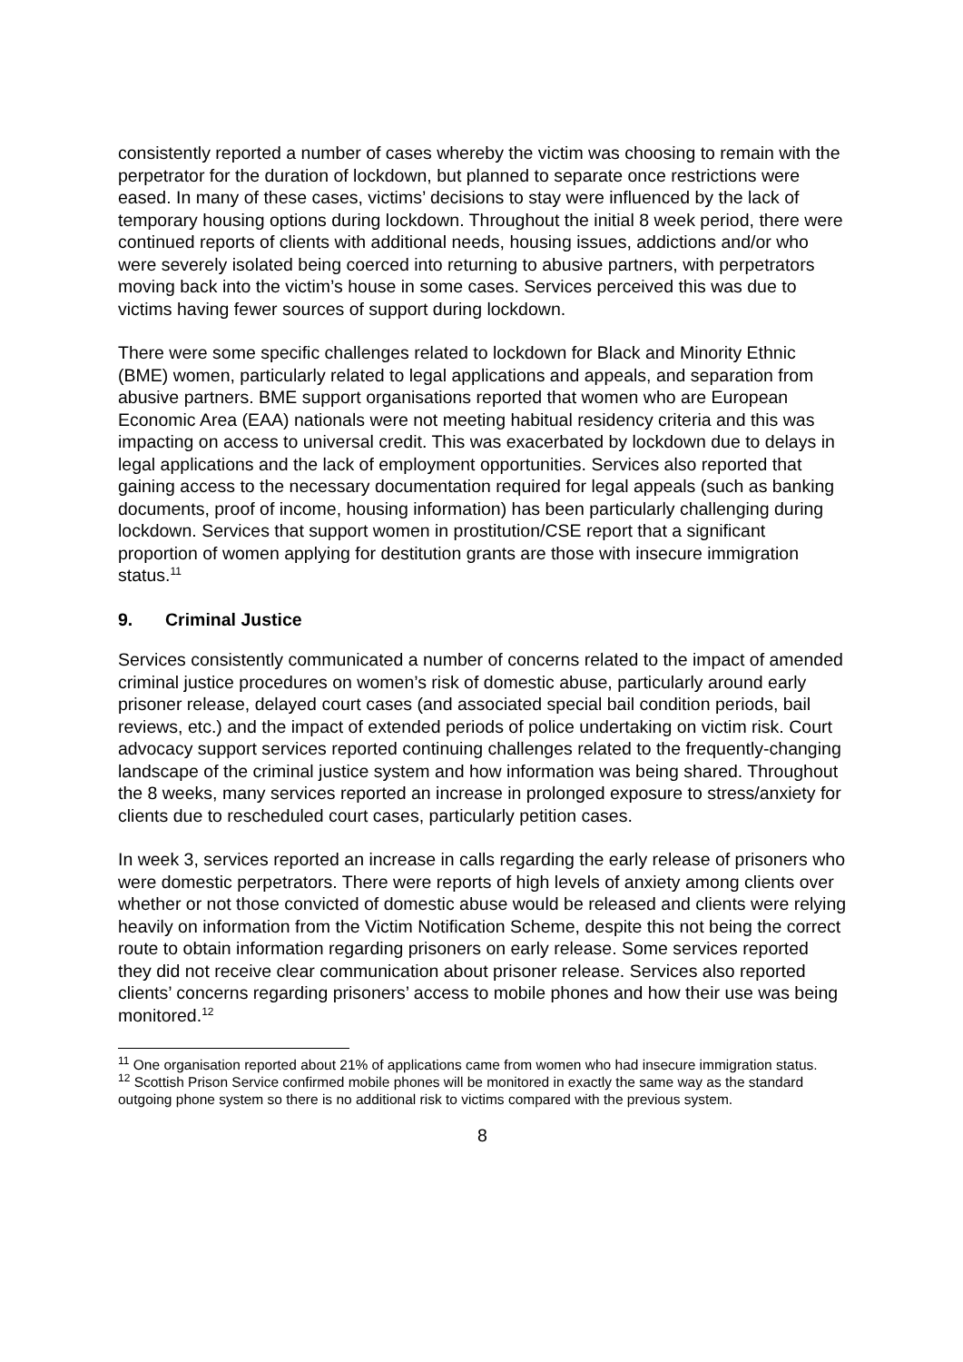consistently reported a number of cases whereby the victim was choosing to remain with the perpetrator for the duration of lockdown, but planned to separate once restrictions were eased. In many of these cases, victims’ decisions to stay were influenced by the lack of temporary housing options during lockdown. Throughout the initial 8 week period, there were continued reports of clients with additional needs, housing issues, addictions and/or who were severely isolated being coerced into returning to abusive partners, with perpetrators moving back into the victim’s house in some cases. Services perceived this was due to victims having fewer sources of support during lockdown.
There were some specific challenges related to lockdown for Black and Minority Ethnic (BME) women, particularly related to legal applications and appeals, and separation from abusive partners. BME support organisations reported that women who are European Economic Area (EAA) nationals were not meeting habitual residency criteria and this was impacting on access to universal credit. This was exacerbated by lockdown due to delays in legal applications and the lack of employment opportunities. Services also reported that gaining access to the necessary documentation required for legal appeals (such as banking documents, proof of income, housing information) has been particularly challenging during lockdown. Services that support women in prostitution/CSE report that a significant proportion of women applying for destitution grants are those with insecure immigration status.<sup>11</sup>
9. Criminal Justice
Services consistently communicated a number of concerns related to the impact of amended criminal justice procedures on women’s risk of domestic abuse, particularly around early prisoner release, delayed court cases (and associated special bail condition periods, bail reviews, etc.) and the impact of extended periods of police undertaking on victim risk. Court advocacy support services reported continuing challenges related to the frequently-changing landscape of the criminal justice system and how information was being shared. Throughout the 8 weeks, many services reported an increase in prolonged exposure to stress/anxiety for clients due to rescheduled court cases, particularly petition cases.
In week 3, services reported an increase in calls regarding the early release of prisoners who were domestic perpetrators. There were reports of high levels of anxiety among clients over whether or not those convicted of domestic abuse would be released and clients were relying heavily on information from the Victim Notification Scheme, despite this not being the correct route to obtain information regarding prisoners on early release. Some services reported they did not receive clear communication about prisoner release. Services also reported clients’ concerns regarding prisoners’ access to mobile phones and how their use was being monitored.<sup>12</sup>
<sup>11</sup> One organisation reported about 21% of applications came from women who had insecure immigration status.
<sup>12</sup> Scottish Prison Service confirmed mobile phones will be monitored in exactly the same way as the standard outgoing phone system so there is no additional risk to victims compared with the previous system.
8